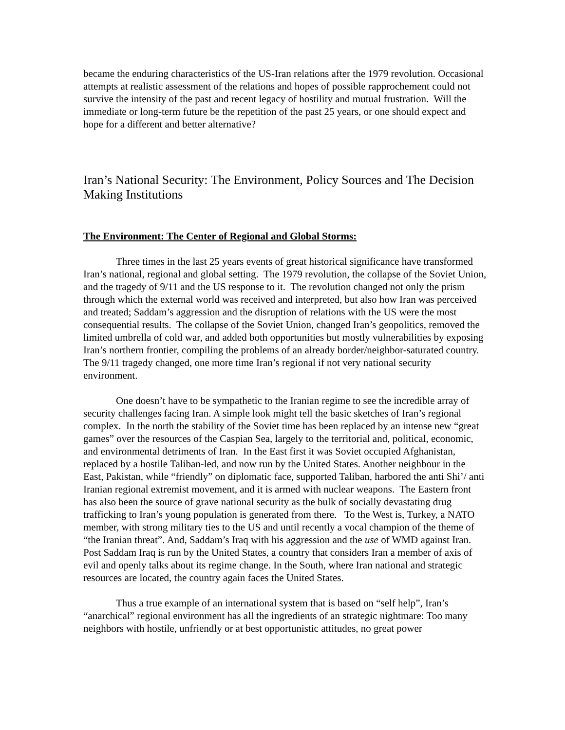became the enduring characteristics of the US-Iran relations after the 1979 revolution. Occasional attempts at realistic assessment of the relations and hopes of possible rapprochement could not survive the intensity of the past and recent legacy of hostility and mutual frustration. Will the immediate or long-term future be the repetition of the past 25 years, or one should expect and hope for a different and better alternative?
Iran’s National Security: The Environment, Policy Sources and The Decision Making Institutions
The Environment: The Center of Regional and Global Storms:
Three times in the last 25 years events of great historical significance have transformed Iran’s national, regional and global setting. The 1979 revolution, the collapse of the Soviet Union, and the tragedy of 9/11 and the US response to it. The revolution changed not only the prism through which the external world was received and interpreted, but also how Iran was perceived and treated; Saddam’s aggression and the disruption of relations with the US were the most consequential results. The collapse of the Soviet Union, changed Iran’s geopolitics, removed the limited umbrella of cold war, and added both opportunities but mostly vulnerabilities by exposing Iran’s northern frontier, compiling the problems of an already border/neighbor-saturated country. The 9/11 tragedy changed, one more time Iran’s regional if not very national security environment.
One doesn’t have to be sympathetic to the Iranian regime to see the incredible array of security challenges facing Iran. A simple look might tell the basic sketches of Iran’s regional complex. In the north the stability of the Soviet time has been replaced by an intense new “great games” over the resources of the Caspian Sea, largely to the territorial and, political, economic, and environmental detriments of Iran. In the East first it was Soviet occupied Afghanistan, replaced by a hostile Taliban-led, and now run by the United States. Another neighbour in the East, Pakistan, while “friendly” on diplomatic face, supported Taliban, harbored the anti Shi’/ anti Iranian regional extremist movement, and it is armed with nuclear weapons. The Eastern front has also been the source of grave national security as the bulk of socially devastating drug trafficking to Iran’s young population is generated from there. To the West is, Turkey, a NATO member, with strong military ties to the US and until recently a vocal champion of the theme of “the Iranian threat”. And, Saddam’s Iraq with his aggression and the use of WMD against Iran. Post Saddam Iraq is run by the United States, a country that considers Iran a member of axis of evil and openly talks about its regime change. In the South, where Iran national and strategic resources are located, the country again faces the United States.
Thus a true example of an international system that is based on “self help”, Iran’s “anarchical” regional environment has all the ingredients of an strategic nightmare: Too many neighbors with hostile, unfriendly or at best opportunistic attitudes, no great power